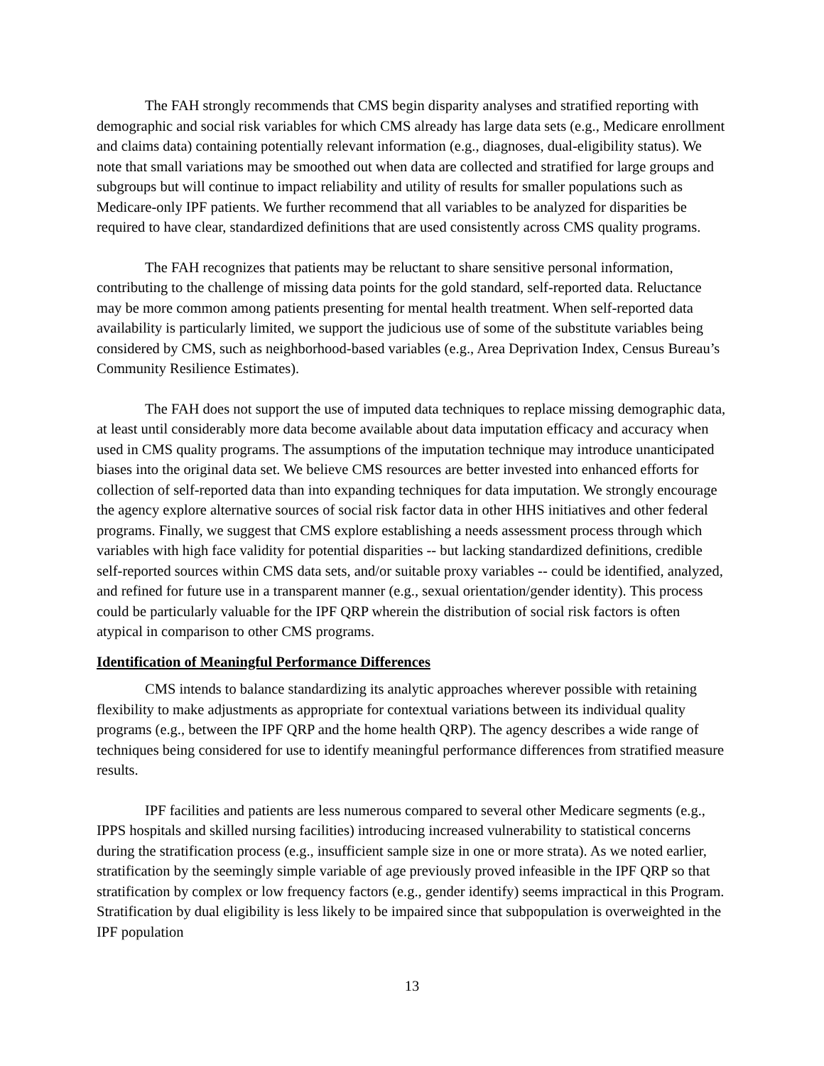The FAH strongly recommends that CMS begin disparity analyses and stratified reporting with demographic and social risk variables for which CMS already has large data sets (e.g., Medicare enrollment and claims data) containing potentially relevant information (e.g., diagnoses, dual-eligibility status). We note that small variations may be smoothed out when data are collected and stratified for large groups and subgroups but will continue to impact reliability and utility of results for smaller populations such as Medicare-only IPF patients. We further recommend that all variables to be analyzed for disparities be required to have clear, standardized definitions that are used consistently across CMS quality programs.
The FAH recognizes that patients may be reluctant to share sensitive personal information, contributing to the challenge of missing data points for the gold standard, self-reported data. Reluctance may be more common among patients presenting for mental health treatment. When self-reported data availability is particularly limited, we support the judicious use of some of the substitute variables being considered by CMS, such as neighborhood-based variables (e.g., Area Deprivation Index, Census Bureau’s Community Resilience Estimates).
The FAH does not support the use of imputed data techniques to replace missing demographic data, at least until considerably more data become available about data imputation efficacy and accuracy when used in CMS quality programs. The assumptions of the imputation technique may introduce unanticipated biases into the original data set. We believe CMS resources are better invested into enhanced efforts for collection of self-reported data than into expanding techniques for data imputation. We strongly encourage the agency explore alternative sources of social risk factor data in other HHS initiatives and other federal programs. Finally, we suggest that CMS explore establishing a needs assessment process through which variables with high face validity for potential disparities -- but lacking standardized definitions, credible self-reported sources within CMS data sets, and/or suitable proxy variables -- could be identified, analyzed, and refined for future use in a transparent manner (e.g., sexual orientation/gender identity). This process could be particularly valuable for the IPF QRP wherein the distribution of social risk factors is often atypical in comparison to other CMS programs.
Identification of Meaningful Performance Differences
CMS intends to balance standardizing its analytic approaches wherever possible with retaining flexibility to make adjustments as appropriate for contextual variations between its individual quality programs (e.g., between the IPF QRP and the home health QRP). The agency describes a wide range of techniques being considered for use to identify meaningful performance differences from stratified measure results.
IPF facilities and patients are less numerous compared to several other Medicare segments (e.g., IPPS hospitals and skilled nursing facilities) introducing increased vulnerability to statistical concerns during the stratification process (e.g., insufficient sample size in one or more strata). As we noted earlier, stratification by the seemingly simple variable of age previously proved infeasible in the IPF QRP so that stratification by complex or low frequency factors (e.g., gender identify) seems impractical in this Program. Stratification by dual eligibility is less likely to be impaired since that subpopulation is overweighted in the IPF population
13